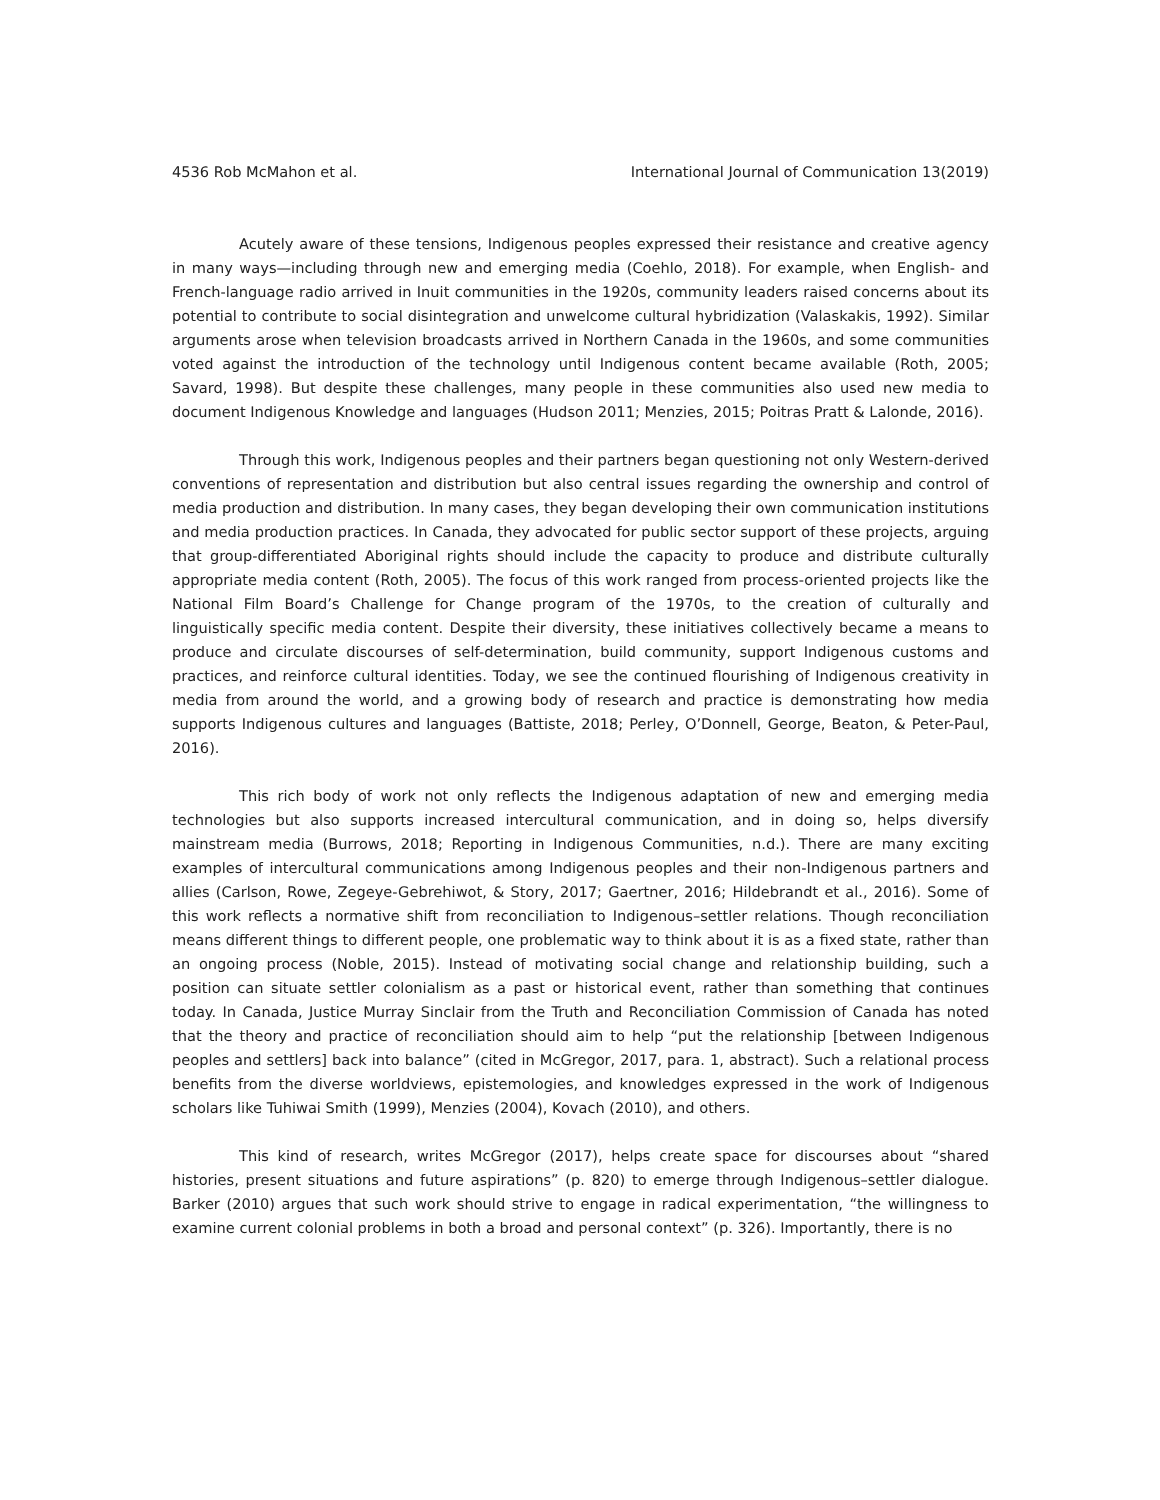4536 Rob McMahon et al. International Journal of Communication 13(2019)
Acutely aware of these tensions, Indigenous peoples expressed their resistance and creative agency in many ways—including through new and emerging media (Coehlo, 2018). For example, when English- and French-language radio arrived in Inuit communities in the 1920s, community leaders raised concerns about its potential to contribute to social disintegration and unwelcome cultural hybridization (Valaskakis, 1992). Similar arguments arose when television broadcasts arrived in Northern Canada in the 1960s, and some communities voted against the introduction of the technology until Indigenous content became available (Roth, 2005; Savard, 1998). But despite these challenges, many people in these communities also used new media to document Indigenous Knowledge and languages (Hudson 2011; Menzies, 2015; Poitras Pratt & Lalonde, 2016).
Through this work, Indigenous peoples and their partners began questioning not only Western-derived conventions of representation and distribution but also central issues regarding the ownership and control of media production and distribution. In many cases, they began developing their own communication institutions and media production practices. In Canada, they advocated for public sector support of these projects, arguing that group-differentiated Aboriginal rights should include the capacity to produce and distribute culturally appropriate media content (Roth, 2005). The focus of this work ranged from process-oriented projects like the National Film Board’s Challenge for Change program of the 1970s, to the creation of culturally and linguistically specific media content. Despite their diversity, these initiatives collectively became a means to produce and circulate discourses of self-determination, build community, support Indigenous customs and practices, and reinforce cultural identities. Today, we see the continued flourishing of Indigenous creativity in media from around the world, and a growing body of research and practice is demonstrating how media supports Indigenous cultures and languages (Battiste, 2018; Perley, O’Donnell, George, Beaton, & Peter-Paul, 2016).
This rich body of work not only reflects the Indigenous adaptation of new and emerging media technologies but also supports increased intercultural communication, and in doing so, helps diversify mainstream media (Burrows, 2018; Reporting in Indigenous Communities, n.d.). There are many exciting examples of intercultural communications among Indigenous peoples and their non-Indigenous partners and allies (Carlson, Rowe, Zegeye-Gebrehiwot, & Story, 2017; Gaertner, 2016; Hildebrandt et al., 2016). Some of this work reflects a normative shift from reconciliation to Indigenous–settler relations. Though reconciliation means different things to different people, one problematic way to think about it is as a fixed state, rather than an ongoing process (Noble, 2015). Instead of motivating social change and relationship building, such a position can situate settler colonialism as a past or historical event, rather than something that continues today. In Canada, Justice Murray Sinclair from the Truth and Reconciliation Commission of Canada has noted that the theory and practice of reconciliation should aim to help “put the relationship [between Indigenous peoples and settlers] back into balance” (cited in McGregor, 2017, para. 1, abstract). Such a relational process benefits from the diverse worldviews, epistemologies, and knowledges expressed in the work of Indigenous scholars like Tuhiwai Smith (1999), Menzies (2004), Kovach (2010), and others.
This kind of research, writes McGregor (2017), helps create space for discourses about “shared histories, present situations and future aspirations” (p. 820) to emerge through Indigenous–settler dialogue. Barker (2010) argues that such work should strive to engage in radical experimentation, “the willingness to examine current colonial problems in both a broad and personal context” (p. 326). Importantly, there is no